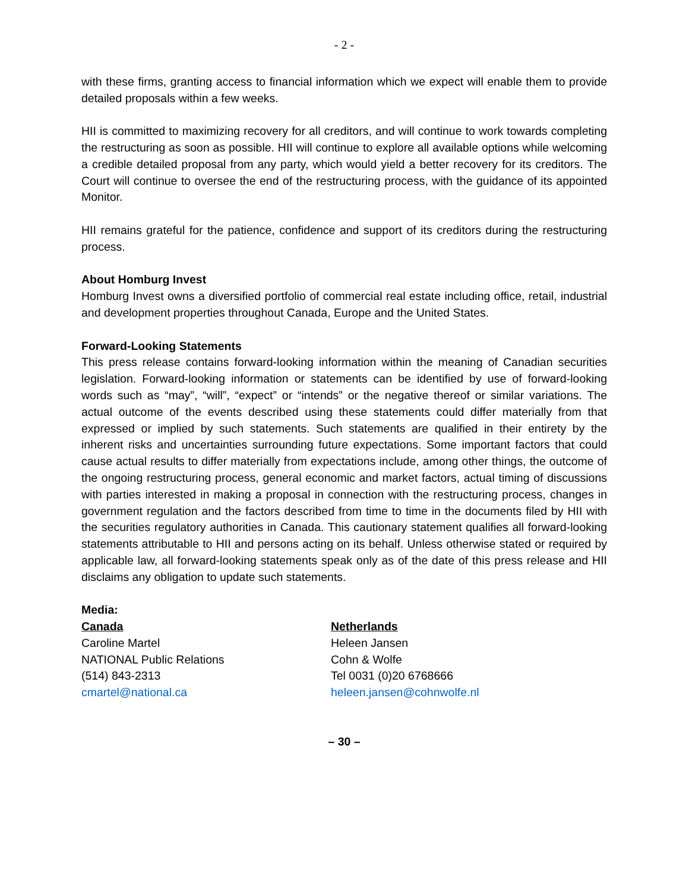- 2 -
with these firms, granting access to financial information which we expect will enable them to provide detailed proposals within a few weeks.
HII is committed to maximizing recovery for all creditors, and will continue to work towards completing the restructuring as soon as possible. HII will continue to explore all available options while welcoming a credible detailed proposal from any party, which would yield a better recovery for its creditors. The Court will continue to oversee the end of the restructuring process, with the guidance of its appointed Monitor.
HII remains grateful for the patience, confidence and support of its creditors during the restructuring process.
About Homburg Invest
Homburg Invest owns a diversified portfolio of commercial real estate including office, retail, industrial and development properties throughout Canada, Europe and the United States.
Forward-Looking Statements
This press release contains forward-looking information within the meaning of Canadian securities legislation. Forward-looking information or statements can be identified by use of forward-looking words such as “may”, “will”, “expect” or “intends” or the negative thereof or similar variations. The actual outcome of the events described using these statements could differ materially from that expressed or implied by such statements. Such statements are qualified in their entirety by the inherent risks and uncertainties surrounding future expectations. Some important factors that could cause actual results to differ materially from expectations include, among other things, the outcome of the ongoing restructuring process, general economic and market factors, actual timing of discussions with parties interested in making a proposal in connection with the restructuring process, changes in government regulation and the factors described from time to time in the documents filed by HII with the securities regulatory authorities in Canada. This cautionary statement qualifies all forward-looking statements attributable to HII and persons acting on its behalf. Unless otherwise stated or required by applicable law, all forward-looking statements speak only as of the date of this press release and HII disclaims any obligation to update such statements.
Media:
Canada
Caroline Martel
NATIONAL Public Relations
(514) 843-2313
cmartel@national.ca
Netherlands
Heleen Jansen
Cohn & Wolfe
Tel 0031 (0)20 6768666
heleen.jansen@cohnwolfe.nl
– 30 –